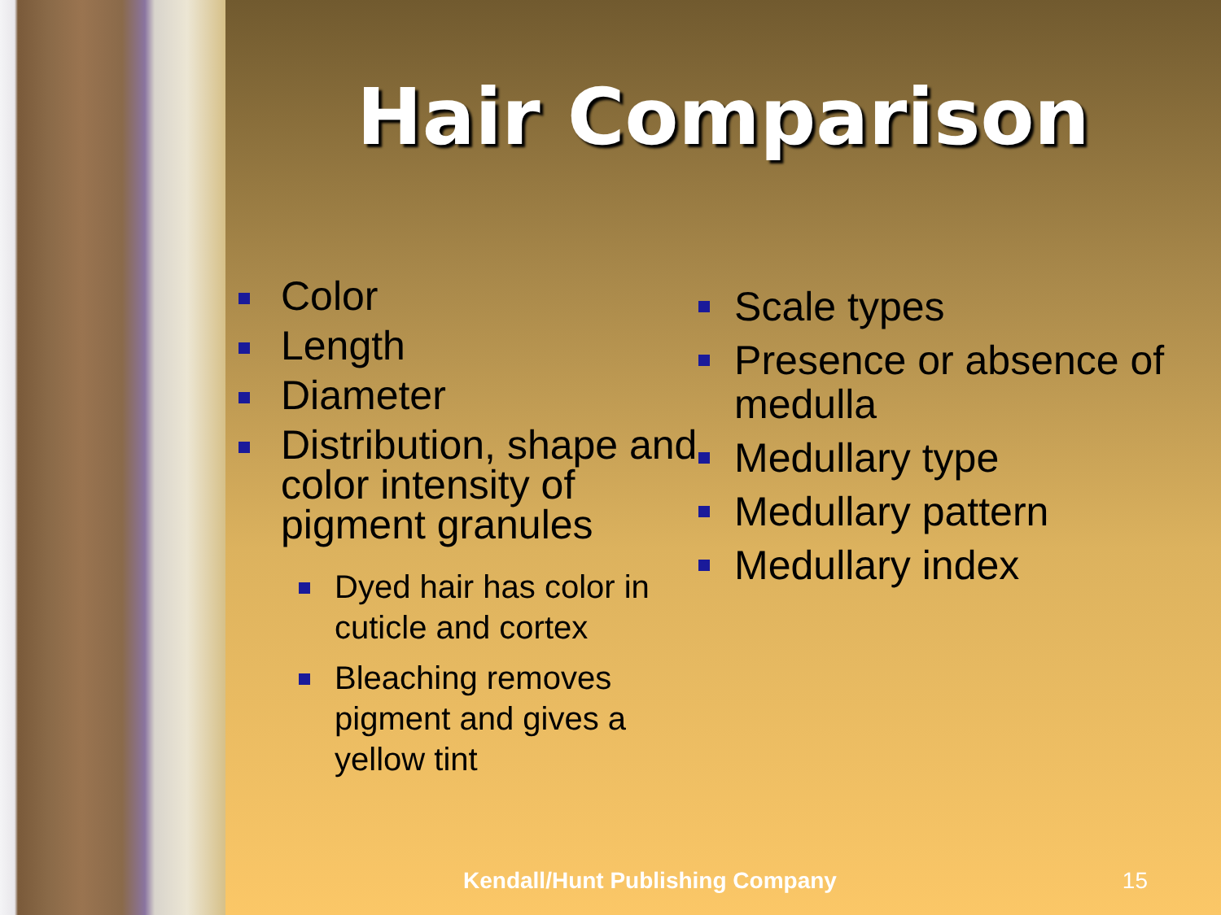Hair Comparison
Color
Length
Diameter
Distribution, shape and color intensity of pigment granules
Dyed hair has color in cuticle and cortex
Bleaching removes pigment and gives a yellow tint
Scale types
Presence or absence of medulla
Medullary type
Medullary pattern
Medullary index
Kendall/Hunt Publishing Company 15